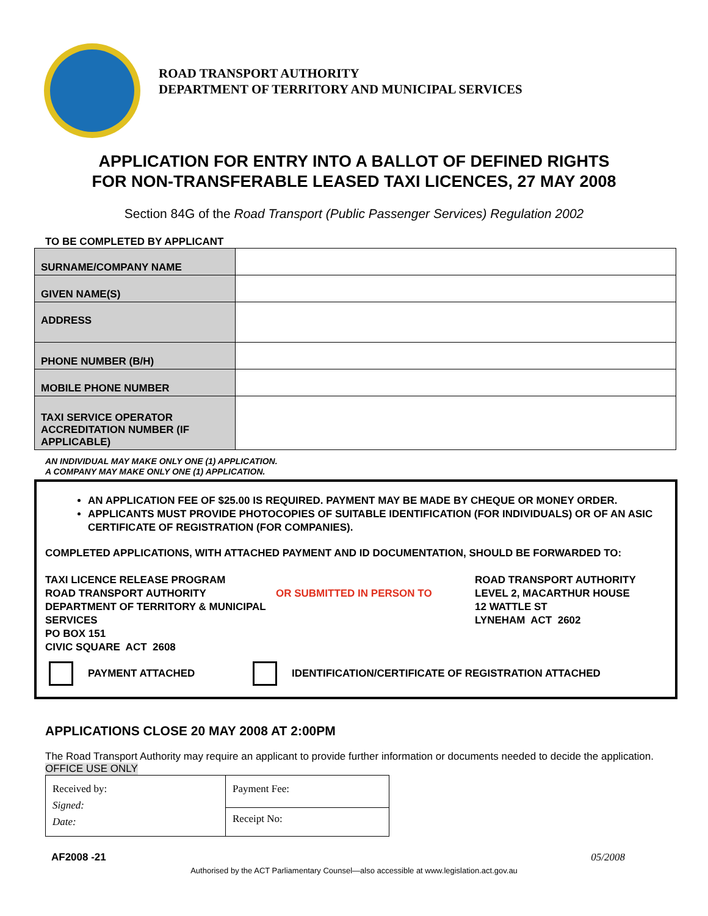ROAD TRANSPORT AUTHORITY
DEPARTMENT OF TERRITORY AND MUNICIPAL SERVICES
APPLICATION FOR ENTRY INTO A BALLOT OF DEFINED RIGHTS
FOR NON-TRANSFERABLE LEASED TAXI LICENCES, 27 MAY 2008
Section 84G of the Road Transport (Public Passenger Services) Regulation 2002
TO BE COMPLETED BY APPLICANT
| SURNAME/COMPANY NAME | |
| GIVEN NAME(S) | |
| ADDRESS | |
| PHONE NUMBER (B/H) | |
| MOBILE PHONE NUMBER | |
| TAXI SERVICE OPERATOR ACCREDITATION NUMBER (IF APPLICABLE) | |
AN INDIVIDUAL MAY MAKE ONLY ONE (1) APPLICATION.
A COMPANY MAY MAKE ONLY ONE (1) APPLICATION.
AN APPLICATION FEE OF $25.00 IS REQUIRED. PAYMENT MAY BE MADE BY CHEQUE OR MONEY ORDER.
APPLICANTS MUST PROVIDE PHOTOCOPIES OF SUITABLE IDENTIFICATION (FOR INDIVIDUALS) OR OF AN ASIC CERTIFICATE OF REGISTRATION (FOR COMPANIES).
COMPLETED APPLICATIONS, WITH ATTACHED PAYMENT AND ID DOCUMENTATION, SHOULD BE FORWARDED TO:
TAXI LICENCE RELEASE PROGRAM
ROAD TRANSPORT AUTHORITY
DEPARTMENT OF TERRITORY & MUNICIPAL SERVICES
PO BOX 151
CIVIC SQUARE ACT 2608
OR SUBMITTED IN PERSON TO
ROAD TRANSPORT AUTHORITY
LEVEL 2, MACARTHUR HOUSE
12 WATTLE ST
LYNEHAM ACT 2602
PAYMENT ATTACHED
IDENTIFICATION/CERTIFICATE OF REGISTRATION ATTACHED
APPLICATIONS CLOSE 20 MAY 2008 AT 2:00PM
The Road Transport Authority may require an applicant to provide further information or documents needed to decide the application.
OFFICE USE ONLY
| Received by: Signed: Date: | Payment Fee: |
| | Receipt No: |
AF2008 -21 05/2008
Authorised by the ACT Parliamentary Counsel—also accessible at www.legislation.act.gov.au